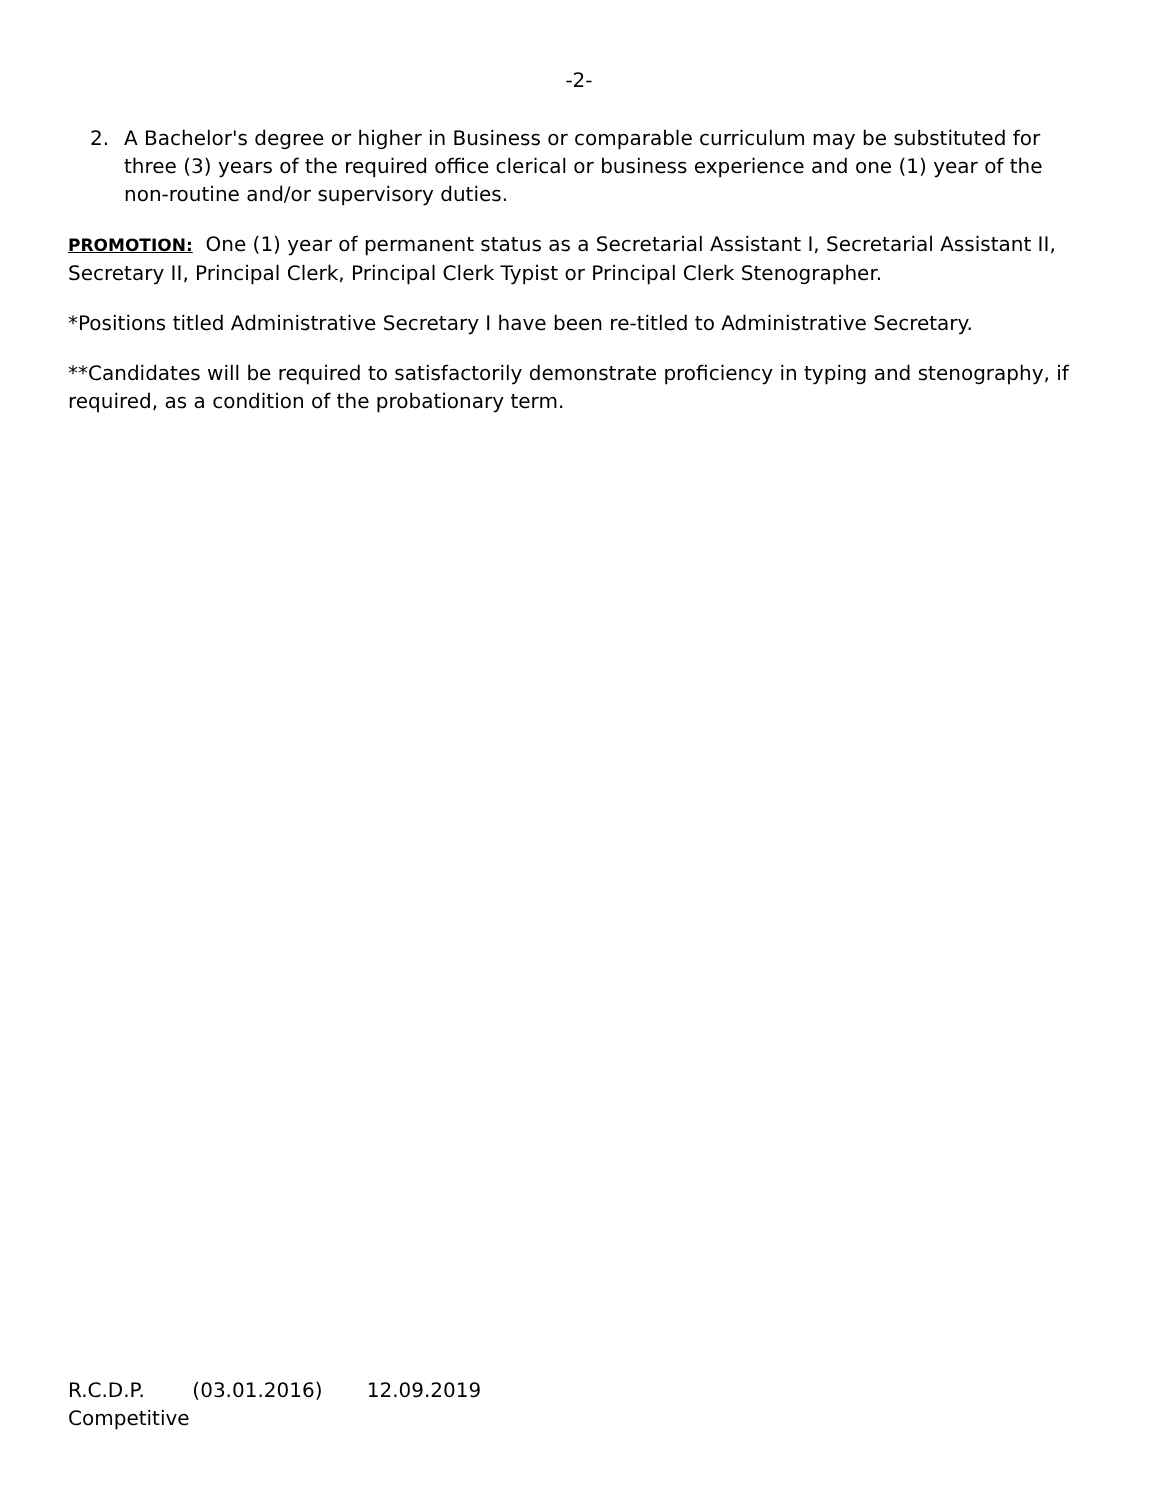-2-
2. A Bachelor's degree or higher in Business or comparable curriculum may be substituted for three (3) years of the required office clerical or business experience and one (1) year of the non-routine and/or supervisory duties.
PROMOTION: One (1) year of permanent status as a Secretarial Assistant I, Secretarial Assistant II, Secretary II, Principal Clerk, Principal Clerk Typist or Principal Clerk Stenographer.
*Positions titled Administrative Secretary I have been re-titled to Administrative Secretary.
**Candidates will be required to satisfactorily demonstrate proficiency in typing and stenography, if required, as a condition of the probationary term.
R.C.D.P. (03.01.2016) 12.09.2019
Competitive